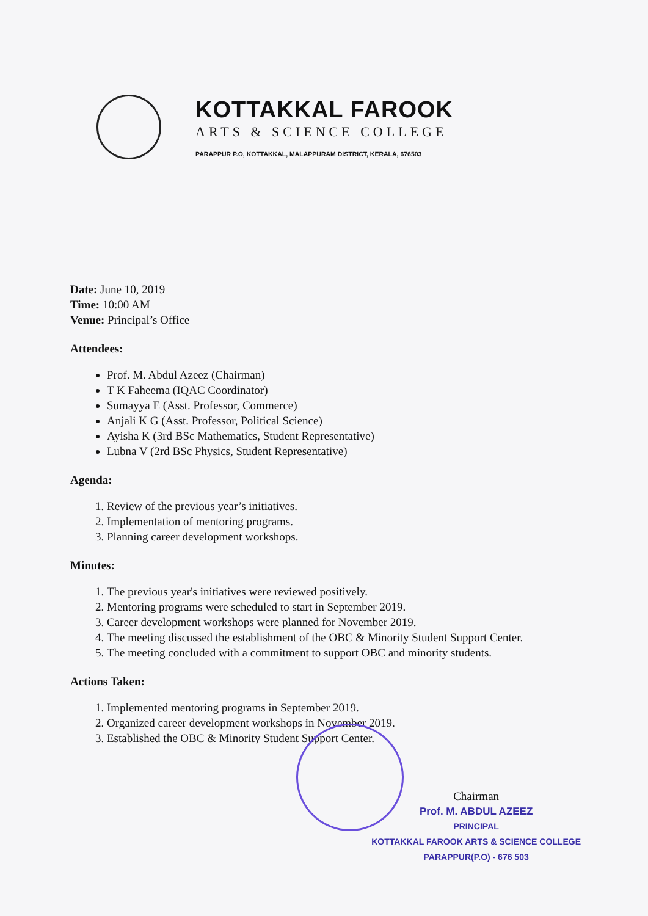KOTTAKKAL FAROOK
ARTS & SCIENCE COLLEGE
PARAPPUR P.O, KOTTAKKAL, MALAPPURAM DISTRICT, KERALA, 676503
Date: June 10, 2019
Time: 10:00 AM
Venue: Principal’s Office
Attendees:
Prof. M. Abdul Azeez (Chairman)
T K Faheema (IQAC Coordinator)
Sumayya E (Asst. Professor, Commerce)
Anjali K G (Asst. Professor, Political Science)
Ayisha K (3rd BSc Mathematics, Student Representative)
Lubna V (2rd BSc Physics, Student Representative)
Agenda:
1. Review of the previous year’s initiatives.
2. Implementation of mentoring programs.
3. Planning career development workshops.
Minutes:
1. The previous year's initiatives were reviewed positively.
2. Mentoring programs were scheduled to start in September 2019.
3. Career development workshops were planned for November 2019.
4. The meeting discussed the establishment of the OBC & Minority Student Support Center.
5. The meeting concluded with a commitment to support OBC and minority students.
Actions Taken:
1. Implemented mentoring programs in September 2019.
2. Organized career development workshops in November 2019.
3. Established the OBC & Minority Student Support Center.
Chairman
Prof. M. ABDUL AZEEZ
PRINCIPAL
KOTTAKKAL FAROOK ARTS & SCIENCE COLLEGE
PARAPPUR(P.O) - 676 503